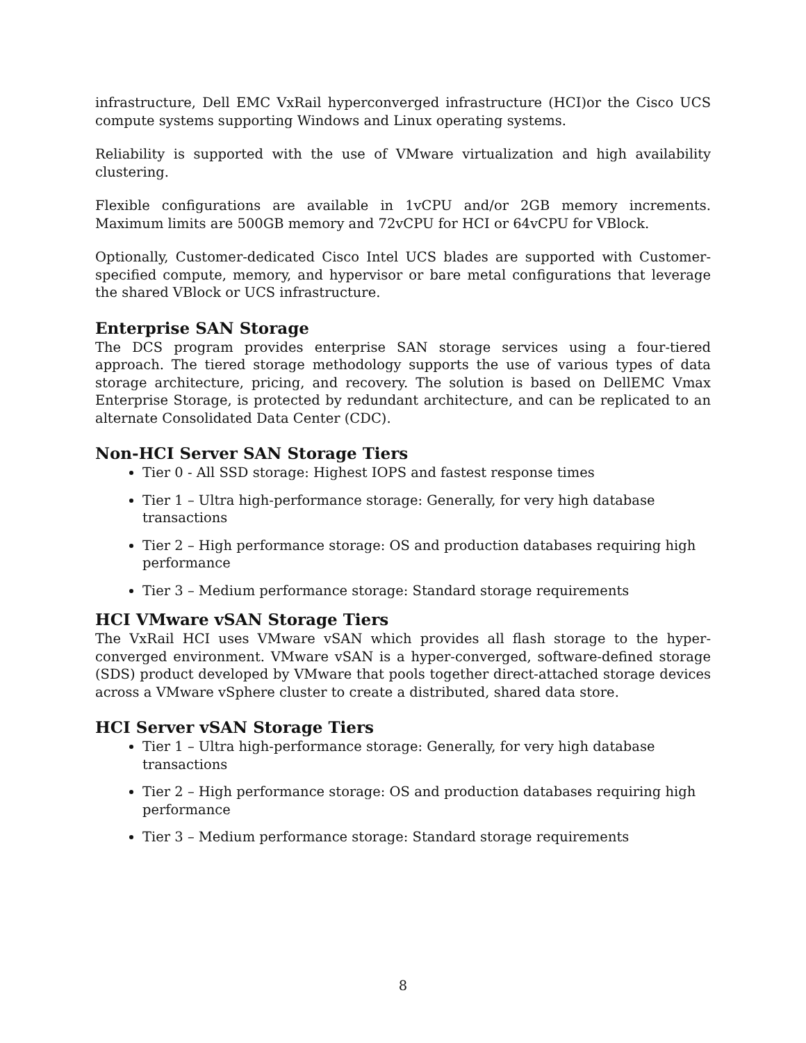infrastructure, Dell EMC VxRail hyperconverged infrastructure (HCI)or the Cisco UCS compute systems supporting Windows and Linux operating systems.
Reliability is supported with the use of VMware virtualization and high availability clustering.
Flexible configurations are available in 1vCPU and/or 2GB memory increments. Maximum limits are 500GB memory and 72vCPU for HCI or 64vCPU for VBlock.
Optionally, Customer-dedicated Cisco Intel UCS blades are supported with Customer-specified compute, memory, and hypervisor or bare metal configurations that leverage the shared VBlock or UCS infrastructure.
Enterprise SAN Storage
The DCS program provides enterprise SAN storage services using a four-tiered approach. The tiered storage methodology supports the use of various types of data storage architecture, pricing, and recovery. The solution is based on DellEMC Vmax Enterprise Storage, is protected by redundant architecture, and can be replicated to an alternate Consolidated Data Center (CDC).
Non-HCI Server SAN Storage Tiers
Tier 0 - All SSD storage: Highest IOPS and fastest response times
Tier 1 – Ultra high-performance storage: Generally, for very high database transactions
Tier 2 – High performance storage: OS and production databases requiring high performance
Tier 3 – Medium performance storage: Standard storage requirements
HCI VMware vSAN Storage Tiers
The VxRail HCI uses VMware vSAN which provides all flash storage to the hyper-converged environment. VMware vSAN is a hyper-converged, software-defined storage (SDS) product developed by VMware that pools together direct-attached storage devices across a VMware vSphere cluster to create a distributed, shared data store.
HCI Server vSAN Storage Tiers
Tier 1 – Ultra high-performance storage: Generally, for very high database transactions
Tier 2 – High performance storage: OS and production databases requiring high performance
Tier 3 – Medium performance storage: Standard storage requirements
8